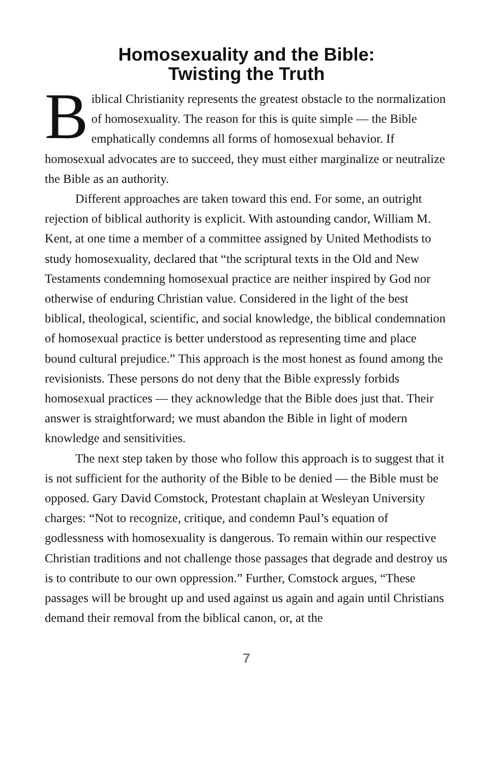Homosexuality and the Bible:
Twisting the Truth
Biblical Christianity represents the greatest obstacle to the normalization of homosexuality. The reason for this is quite simple — the Bible emphatically condemns all forms of homosexual behavior. If homosexual advocates are to succeed, they must either marginalize or neutralize the Bible as an authority.
Different approaches are taken toward this end. For some, an outright rejection of biblical authority is explicit. With astounding candor, William M. Kent, at one time a member of a committee assigned by United Methodists to study homosexuality, declared that “the scriptural texts in the Old and New Testaments condemning homosexual practice are neither inspired by God nor otherwise of enduring Christian value. Considered in the light of the best biblical, theological, scientific, and social knowledge, the biblical condemnation of homosexual practice is better understood as representing time and place bound cultural prejudice.” This approach is the most honest as found among the revisionists. These persons do not deny that the Bible expressly forbids homosexual practices — they acknowledge that the Bible does just that. Their answer is straightforward; we must abandon the Bible in light of modern knowledge and sensitivities.
The next step taken by those who follow this approach is to suggest that it is not sufficient for the authority of the Bible to be denied — the Bible must be opposed. Gary David Comstock, Protestant chaplain at Wesleyan University charges: “Not to recognize, critique, and condemn Paul’s equation of godlessness with homosexuality is dangerous. To remain within our respective Christian traditions and not challenge those passages that degrade and destroy us is to contribute to our own oppression.” Further, Comstock argues, “These passages will be brought up and used against us again and again until Christians demand their removal from the biblical canon, or, at the
7